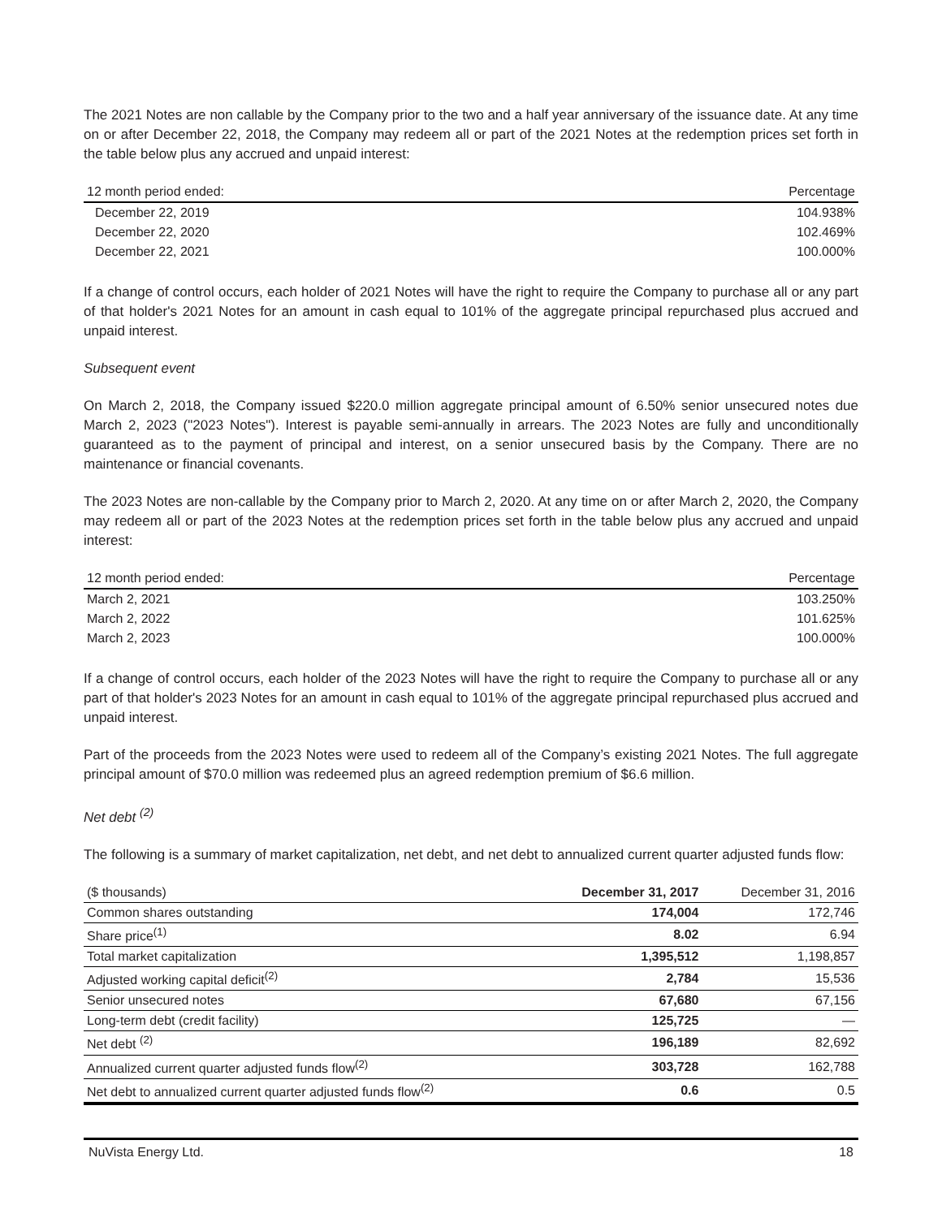The 2021 Notes are non callable by the Company prior to the two and a half year anniversary of the issuance date. At any time on or after December 22, 2018, the Company may redeem all or part of the 2021 Notes at the redemption prices set forth in the table below plus any accrued and unpaid interest:
| 12 month period ended: | Percentage |
| --- | --- |
| December 22, 2019 | 104.938% |
| December 22, 2020 | 102.469% |
| December 22, 2021 | 100.000% |
If a change of control occurs, each holder of 2021 Notes will have the right to require the Company to purchase all or any part of that holder's 2021 Notes for an amount in cash equal to 101% of the aggregate principal repurchased plus accrued and unpaid interest.
Subsequent event
On March 2, 2018, the Company issued $220.0 million aggregate principal amount of 6.50% senior unsecured notes due March 2, 2023 ("2023 Notes"). Interest is payable semi-annually in arrears. The 2023 Notes are fully and unconditionally guaranteed as to the payment of principal and interest, on a senior unsecured basis by the Company. There are no maintenance or financial covenants.
The 2023 Notes are non-callable by the Company prior to March 2, 2020. At any time on or after March 2, 2020, the Company may redeem all or part of the 2023 Notes at the redemption prices set forth in the table below plus any accrued and unpaid interest:
| 12 month period ended: | Percentage |
| --- | --- |
| March 2, 2021 | 103.250% |
| March 2, 2022 | 101.625% |
| March 2, 2023 | 100.000% |
If a change of control occurs, each holder of the 2023 Notes will have the right to require the Company to purchase all or any part of that holder's 2023 Notes for an amount in cash equal to 101% of the aggregate principal repurchased plus accrued and unpaid interest.
Part of the proceeds from the 2023 Notes were used to redeem all of the Company’s existing 2021 Notes. The full aggregate principal amount of $70.0 million was redeemed plus an agreed redemption premium of $6.6 million.
Net debt <sup>(2)</sup>
The following is a summary of market capitalization, net debt, and net debt to annualized current quarter adjusted funds flow:
| ($ thousands) | December 31, 2017 | December 31, 2016 |
| Common shares outstanding | 174,004 | 172,746 |
| Share price<sup>(1)</sup> | 8.02 | 6.94 |
| Total market capitalization | 1,395,512 | 1,198,857 |
| Adjusted working capital deficit<sup>(2)</sup> | 2,784 | 15,536 |
| Senior unsecured notes | 67,680 | 67,156 |
| Long-term debt (credit facility) | 125,725 | — |
| Net debt <sup>(2)</sup> | 196,189 | 82,692 |
| Annualized current quarter adjusted funds flow<sup>(2)</sup> | 303,728 | 162,788 |
| Net debt to annualized current quarter adjusted funds flow<sup>(2)</sup> | 0.6 | 0.5 |
NuVista Energy Ltd. 18